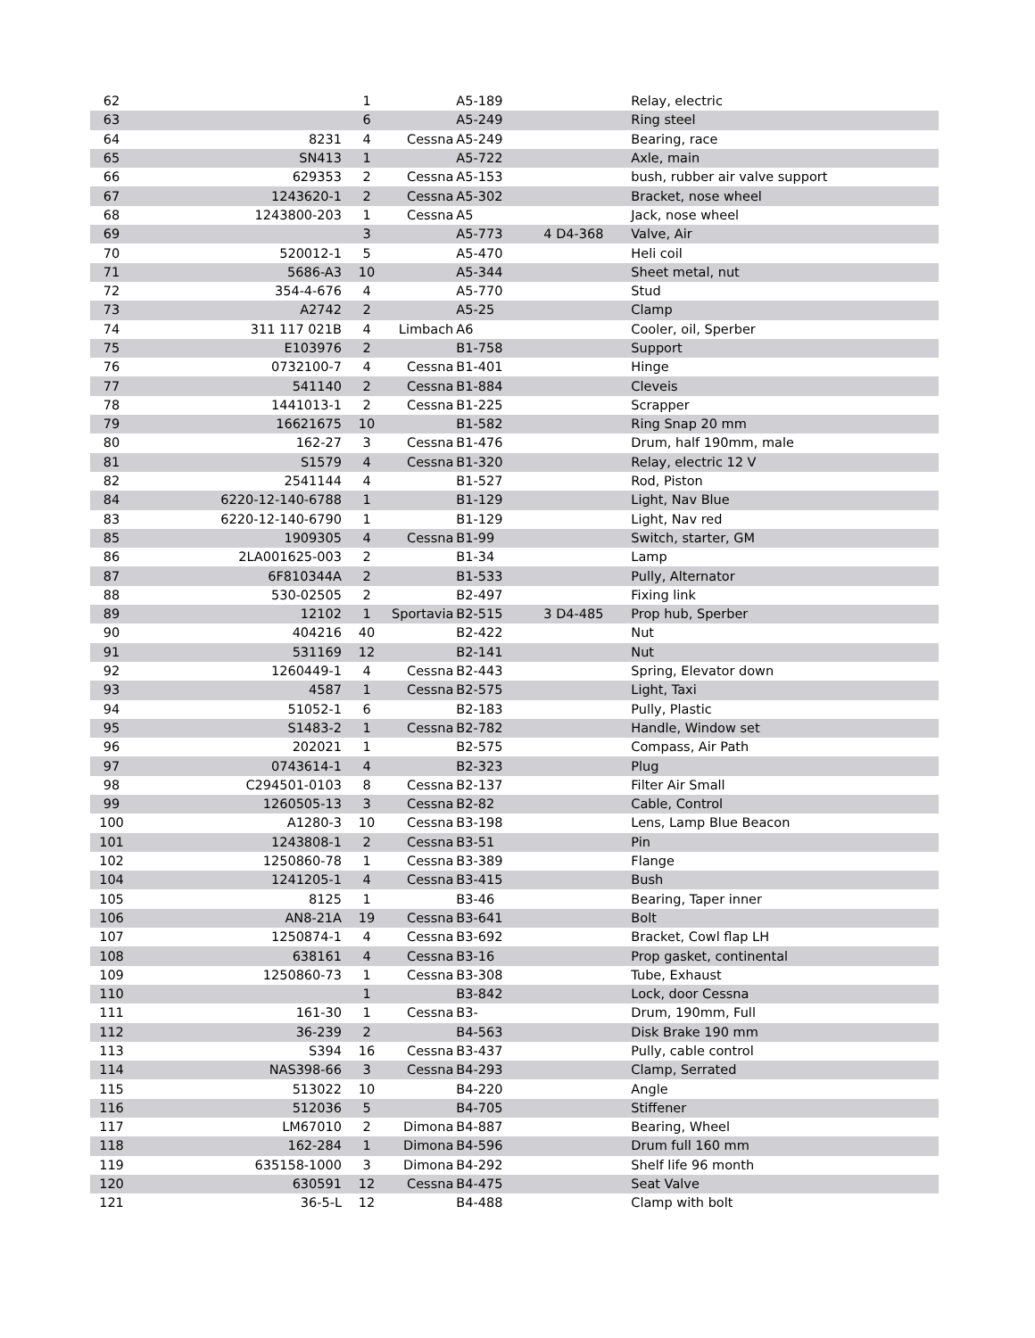| 62 | | 1 | | A5-189 | | Relay, electric |
| 63 | | 6 | | A5-249 | | Ring steel |
| 64 | 8231 | 4 | Cessna | A5-249 | | Bearing, race |
| 65 | SN413 | 1 | | A5-722 | | Axle, main |
| 66 | 629353 | 2 | Cessna | A5-153 | | bush, rubber air valve support |
| 67 | 1243620-1 | 2 | Cessna | A5-302 | | Bracket, nose wheel |
| 68 | 1243800-203 | 1 | Cessna | A5 | | Jack, nose wheel |
| 69 | | 3 | | A5-773 | 4 D4-368 | Valve, Air |
| 70 | 520012-1 | 5 | | A5-470 | | Heli coil |
| 71 | 5686-A3 | 10 | | A5-344 | | Sheet metal, nut |
| 72 | 354-4-676 | 4 | | A5-770 | | Stud |
| 73 | A2742 | 2 | | A5-25 | | Clamp |
| 74 | 311 117 021B | 4 | Limbach | A6 | | Cooler, oil, Sperber |
| 75 | E103976 | 2 | | B1-758 | | Support |
| 76 | 0732100-7 | 4 | Cessna | B1-401 | | Hinge |
| 77 | 541140 | 2 | Cessna | B1-884 | | Cleveis |
| 78 | 1441013-1 | 2 | Cessna | B1-225 | | Scrapper |
| 79 | 16621675 | 10 | | B1-582 | | Ring Snap 20 mm |
| 80 | 162-27 | 3 | Cessna | B1-476 | | Drum, half 190mm, male |
| 81 | S1579 | 4 | Cessna | B1-320 | | Relay, electric 12 V |
| 82 | 2541144 | 4 | | B1-527 | | Rod, Piston |
| 84 | 6220-12-140-6788 | 1 | | B1-129 | | Light, Nav Blue |
| 83 | 6220-12-140-6790 | 1 | | B1-129 | | Light, Nav red |
| 85 | 1909305 | 4 | Cessna | B1-99 | | Switch, starter, GM |
| 86 | 2LA001625-003 | 2 | | B1-34 | | Lamp |
| 87 | 6F810344A | 2 | | B1-533 | | Pully, Alternator |
| 88 | 530-02505 | 2 | | B2-497 | | Fixing link |
| 89 | 12102 | 1 | Sportavia | B2-515 | 3 D4-485 | Prop hub, Sperber |
| 90 | 404216 | 40 | | B2-422 | | Nut |
| 91 | 531169 | 12 | | B2-141 | | Nut |
| 92 | 1260449-1 | 4 | Cessna | B2-443 | | Spring, Elevator down |
| 93 | 4587 | 1 | Cessna | B2-575 | | Light, Taxi |
| 94 | 51052-1 | 6 | | B2-183 | | Pully, Plastic |
| 95 | S1483-2 | 1 | Cessna | B2-782 | | Handle, Window set |
| 96 | 202021 | 1 | | B2-575 | | Compass, Air Path |
| 97 | 0743614-1 | 4 | | B2-323 | | Plug |
| 98 | C294501-0103 | 8 | Cessna | B2-137 | | Filter Air Small |
| 99 | 1260505-13 | 3 | Cessna | B2-82 | | Cable, Control |
| 100 | A1280-3 | 10 | Cessna | B3-198 | | Lens, Lamp Blue Beacon |
| 101 | 1243808-1 | 2 | Cessna | B3-51 | | Pin |
| 102 | 1250860-78 | 1 | Cessna | B3-389 | | Flange |
| 104 | 1241205-1 | 4 | Cessna | B3-415 | | Bush |
| 105 | 8125 | 1 | | B3-46 | | Bearing, Taper inner |
| 106 | AN8-21A | 19 | Cessna | B3-641 | | Bolt |
| 107 | 1250874-1 | 4 | Cessna | B3-692 | | Bracket, Cowl flap LH |
| 108 | 638161 | 4 | Cessna | B3-16 | | Prop gasket, continental |
| 109 | 1250860-73 | 1 | Cessna | B3-308 | | Tube, Exhaust |
| 110 | | 1 | | B3-842 | | Lock, door Cessna |
| 111 | 161-30 | 1 | Cessna | B3- | | Drum, 190mm, Full |
| 112 | 36-239 | 2 | | B4-563 | | Disk Brake 190 mm |
| 113 | S394 | 16 | Cessna | B3-437 | | Pully, cable control |
| 114 | NAS398-66 | 3 | Cessna | B4-293 | | Clamp, Serrated |
| 115 | 513022 | 10 | | B4-220 | | Angle |
| 116 | 512036 | 5 | | B4-705 | | Stiffener |
| 117 | LM67010 | 2 | Dimona | B4-887 | | Bearing, Wheel |
| 118 | 162-284 | 1 | Dimona | B4-596 | | Drum full 160 mm |
| 119 | 635158-1000 | 3 | Dimona | B4-292 | | Shelf life 96 month |
| 120 | 630591 | 12 | Cessna | B4-475 | | Seat Valve |
| 121 | 36-5-L | 12 | | B4-488 | | Clamp with bolt |